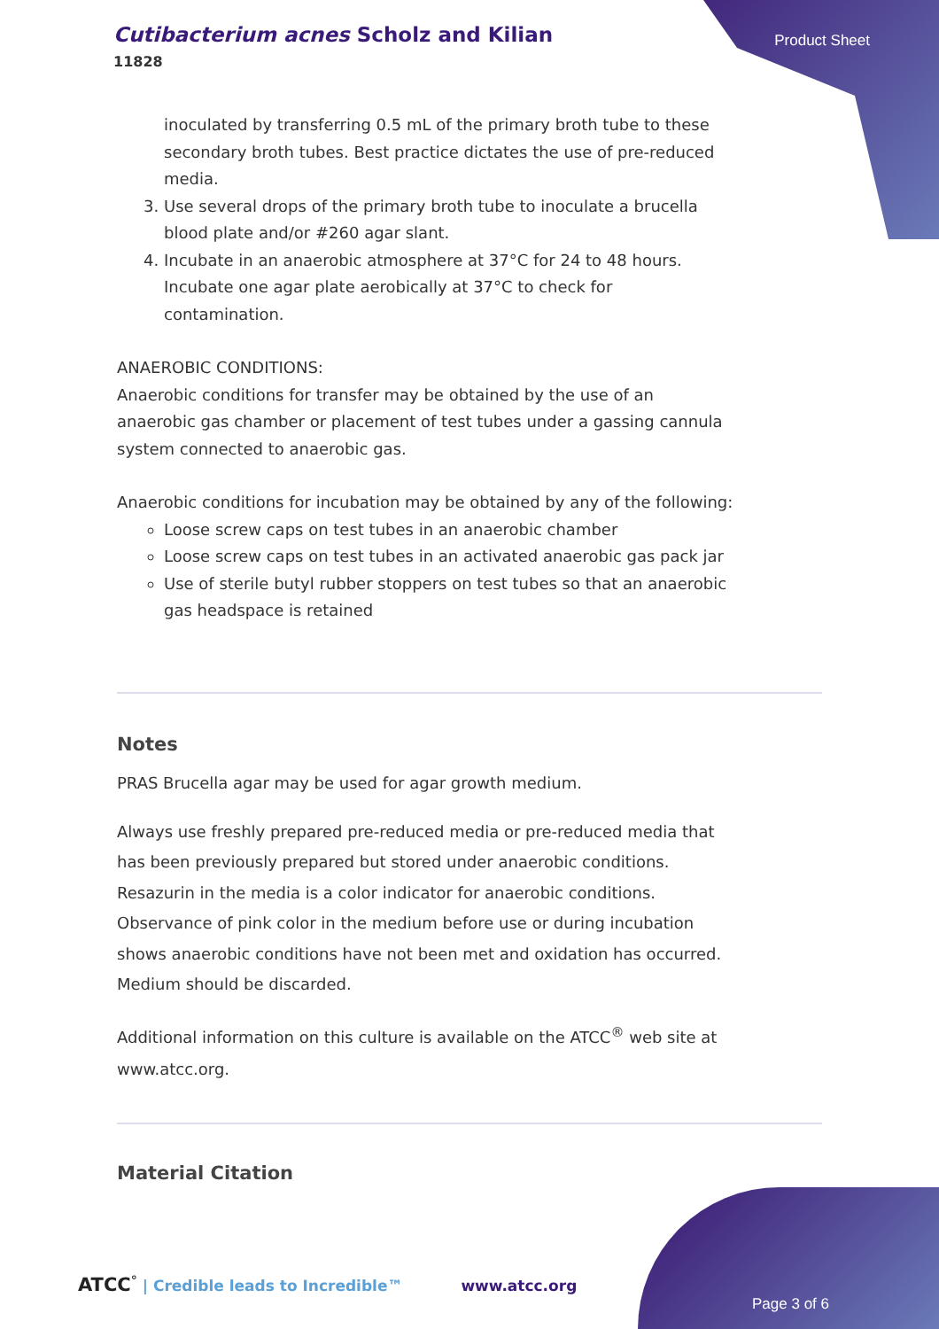Cutibacterium acnes Scholz and Kilian
11828
Product Sheet
inoculated by transferring 0.5 mL of the primary broth tube to these secondary broth tubes. Best practice dictates the use of pre-reduced media.
3. Use several drops of the primary broth tube to inoculate a brucella blood plate and/or #260 agar slant.
4. Incubate in an anaerobic atmosphere at 37°C for 24 to 48 hours. Incubate one agar plate aerobically at 37°C to check for contamination.
ANAEROBIC CONDITIONS:
Anaerobic conditions for transfer may be obtained by the use of an anaerobic gas chamber or placement of test tubes under a gassing cannula system connected to anaerobic gas.
Anaerobic conditions for incubation may be obtained by any of the following:
Loose screw caps on test tubes in an anaerobic chamber
Loose screw caps on test tubes in an activated anaerobic gas pack jar
Use of sterile butyl rubber stoppers on test tubes so that an anaerobic gas headspace is retained
Notes
PRAS Brucella agar may be used for agar growth medium.
Always use freshly prepared pre-reduced media or pre-reduced media that has been previously prepared but stored under anaerobic conditions. Resazurin in the media is a color indicator for anaerobic conditions. Observance of pink color in the medium before use or during incubation shows anaerobic conditions have not been met and oxidation has occurred. Medium should be discarded.
Additional information on this culture is available on the ATCC<sup>®</sup> web site at www.atcc.org.
Material Citation
ATCC<sup>°</sup> | Credible leads to Incredible™ www.atcc.org
Page 3 of 6